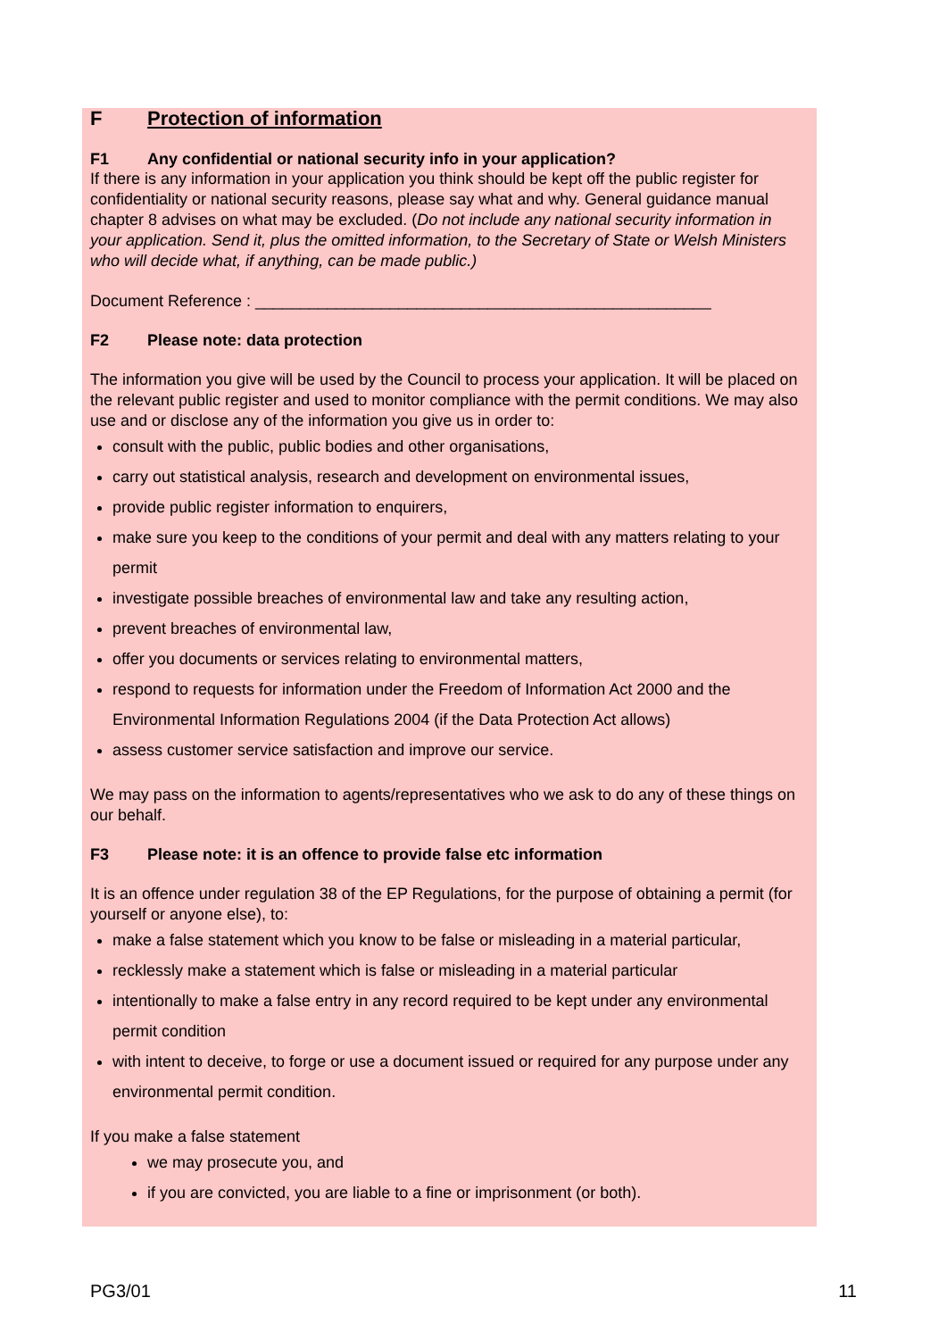F Protection of information
F1 Any confidential or national security info in your application?
If there is any information in your application you think should be kept off the public register for confidentiality or national security reasons, please say what and why. General guidance manual chapter 8 advises on what may be excluded. (Do not include any national security information in your application. Send it, plus the omitted information, to the Secretary of State or Welsh Ministers who will decide what, if anything, can be made public.)
Document Reference : ___________________________________________________
F2 Please note: data protection
The information you give will be used by the Council to process your application. It will be placed on the relevant public register and used to monitor compliance with the permit conditions. We may also use and or disclose any of the information you give us in order to:
consult with the public, public bodies and other organisations,
carry out statistical analysis, research and development on environmental issues,
provide public register information to enquirers,
make sure you keep to the conditions of your permit and deal with any matters relating to your permit
investigate possible breaches of environmental law and take any resulting action,
prevent breaches of environmental law,
offer you documents or services relating to environmental matters,
respond to requests for information under the Freedom of Information Act 2000 and the Environmental Information Regulations 2004 (if the Data Protection Act allows)
assess customer service satisfaction and improve our service.
We may pass on the information to agents/representatives who we ask to do any of these things on our behalf.
F3 Please note: it is an offence to provide false etc information
It is an offence under regulation 38 of the EP Regulations, for the purpose of obtaining a permit (for yourself or anyone else), to:
make a false statement which you know to be false or misleading in a material particular,
recklessly make a statement which is false or misleading in a material particular
intentionally to make a false entry in any record required to be kept under any environmental permit condition
with intent to deceive, to forge or use a document issued or required for any purpose under any environmental permit condition.
If you make a false statement
we may prosecute you, and
if you are convicted, you are liable to a fine or imprisonment (or both).
PG3/01 11